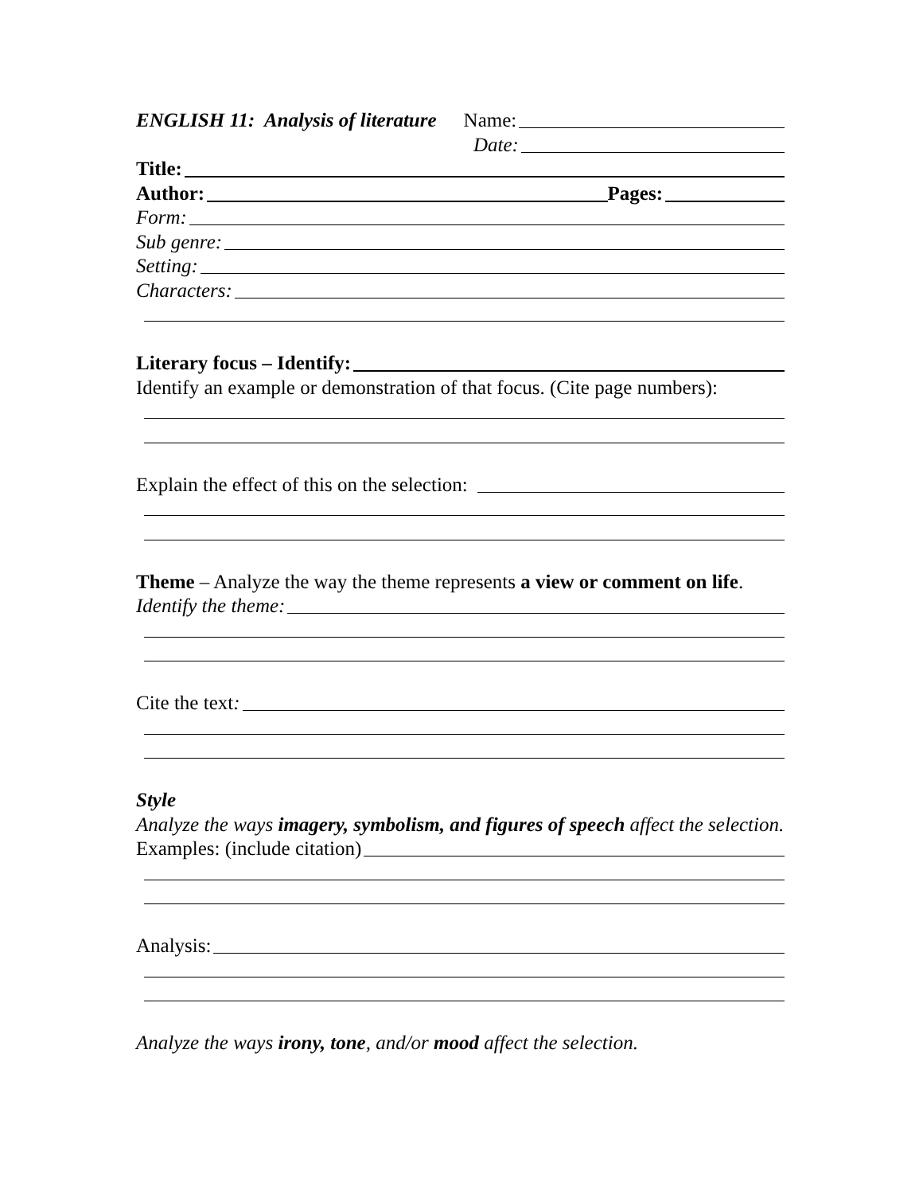ENGLISH 11: Analysis of literature Name:
Date:
Title:
Author: Pages:
Form:
Sub genre:
Setting:
Characters:
Literary focus – Identify:
Identify an example or demonstration of that focus. (Cite page numbers):
Explain the effect of this on the selection:
Theme – Analyze the way the theme represents a view or comment on life.
Identify the theme:
Cite the text:
Style
Analyze the ways imagery, symbolism, and figures of speech affect the selection.
Examples: (include citation)
Analysis:
Analyze the ways irony, tone, and/or mood affect the selection.